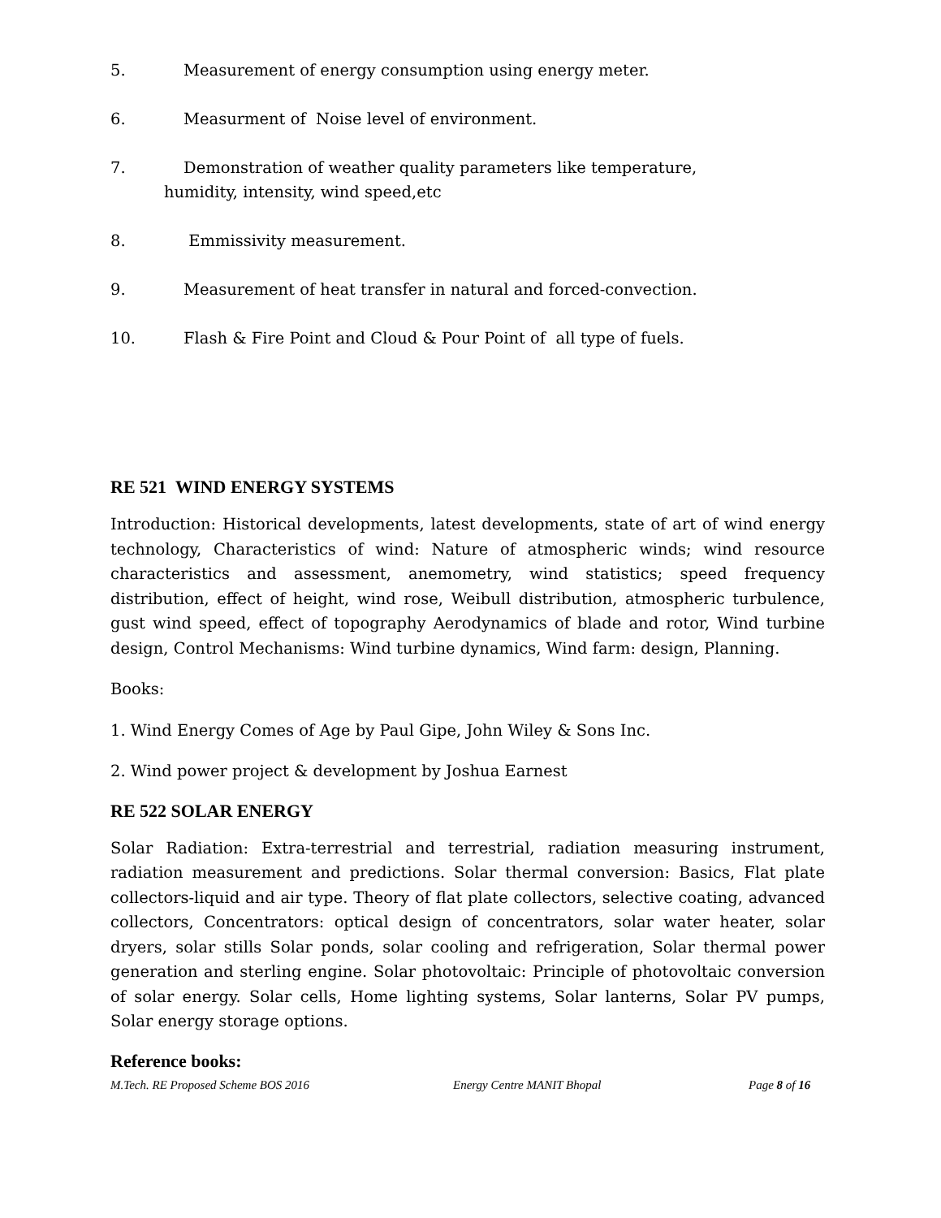5. Measurement of energy consumption using energy meter.
6. Measurment of Noise level of environment.
7. Demonstration of weather quality parameters like temperature,
humidity, intensity, wind speed,etc
8. Emmissivity measurement.
9. Measurement of heat transfer in natural and forced-convection.
10. Flash & Fire Point and Cloud & Pour Point of all type of fuels.
RE 521 WIND ENERGY SYSTEMS
Introduction: Historical developments, latest developments, state of art of wind energy technology, Characteristics of wind: Nature of atmospheric winds; wind resource characteristics and assessment, anemometry, wind statistics; speed frequency distribution, effect of height, wind rose, Weibull distribution, atmospheric turbulence, gust wind speed, effect of topography Aerodynamics of blade and rotor, Wind turbine design, Control Mechanisms: Wind turbine dynamics, Wind farm: design, Planning.
Books:
1. Wind Energy Comes of Age by Paul Gipe, John Wiley & Sons Inc.
2. Wind power project & development by Joshua Earnest
RE 522 SOLAR ENERGY
Solar Radiation: Extra-terrestrial and terrestrial, radiation measuring instrument, radiation measurement and predictions. Solar thermal conversion: Basics, Flat plate collectors-liquid and air type. Theory of flat plate collectors, selective coating, advanced collectors, Concentrators: optical design of concentrators, solar water heater, solar dryers, solar stills Solar ponds, solar cooling and refrigeration, Solar thermal power generation and sterling engine. Solar photovoltaic: Principle of photovoltaic conversion of solar energy. Solar cells, Home lighting systems, Solar lanterns, Solar PV pumps, Solar energy storage options.
Reference books:
M.Tech. RE Proposed Scheme BOS 2016 Energy Centre MANIT Bhopal Page 8 of 16